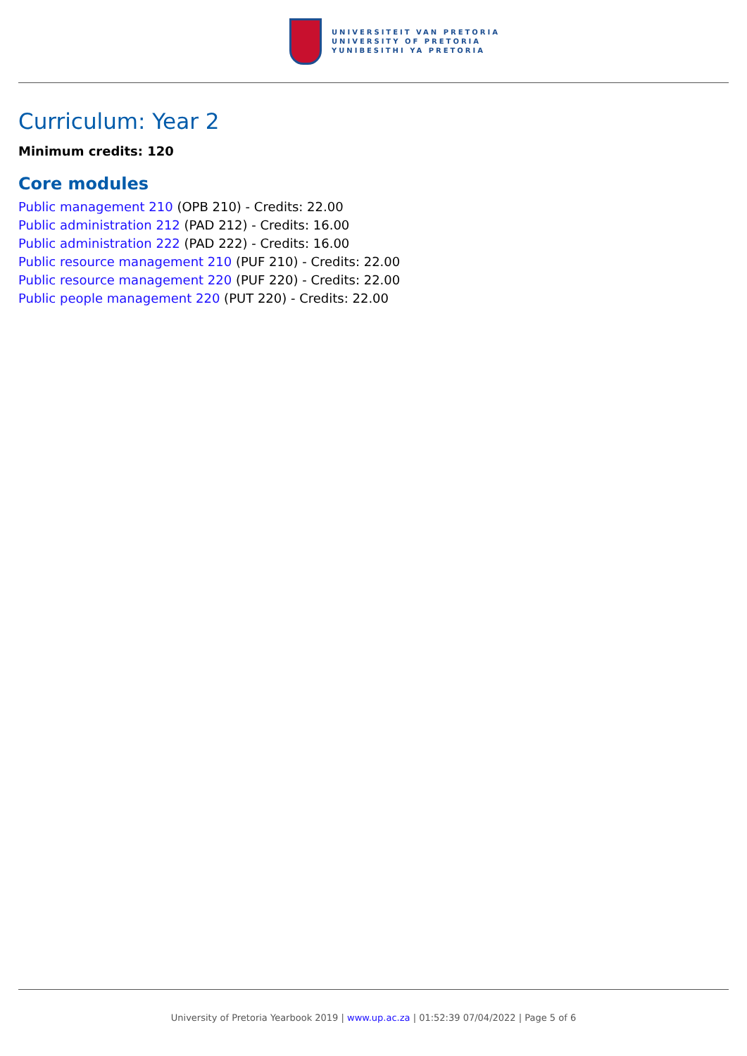UNIVERSITEIT VAN PRETORIA
UNIVERSITY OF PRETORIA
YUNIBESITHI YA PRETORIA
Curriculum: Year 2
Minimum credits: 120
Core modules
Public management 210 (OPB 210) - Credits: 22.00
Public administration 212 (PAD 212) - Credits: 16.00
Public administration 222 (PAD 222) - Credits: 16.00
Public resource management 210 (PUF 210) - Credits: 22.00
Public resource management 220 (PUF 220) - Credits: 22.00
Public people management 220 (PUT 220) - Credits: 22.00
University of Pretoria Yearbook 2019 | www.up.ac.za | 01:52:39 07/04/2022 | Page 5 of 6